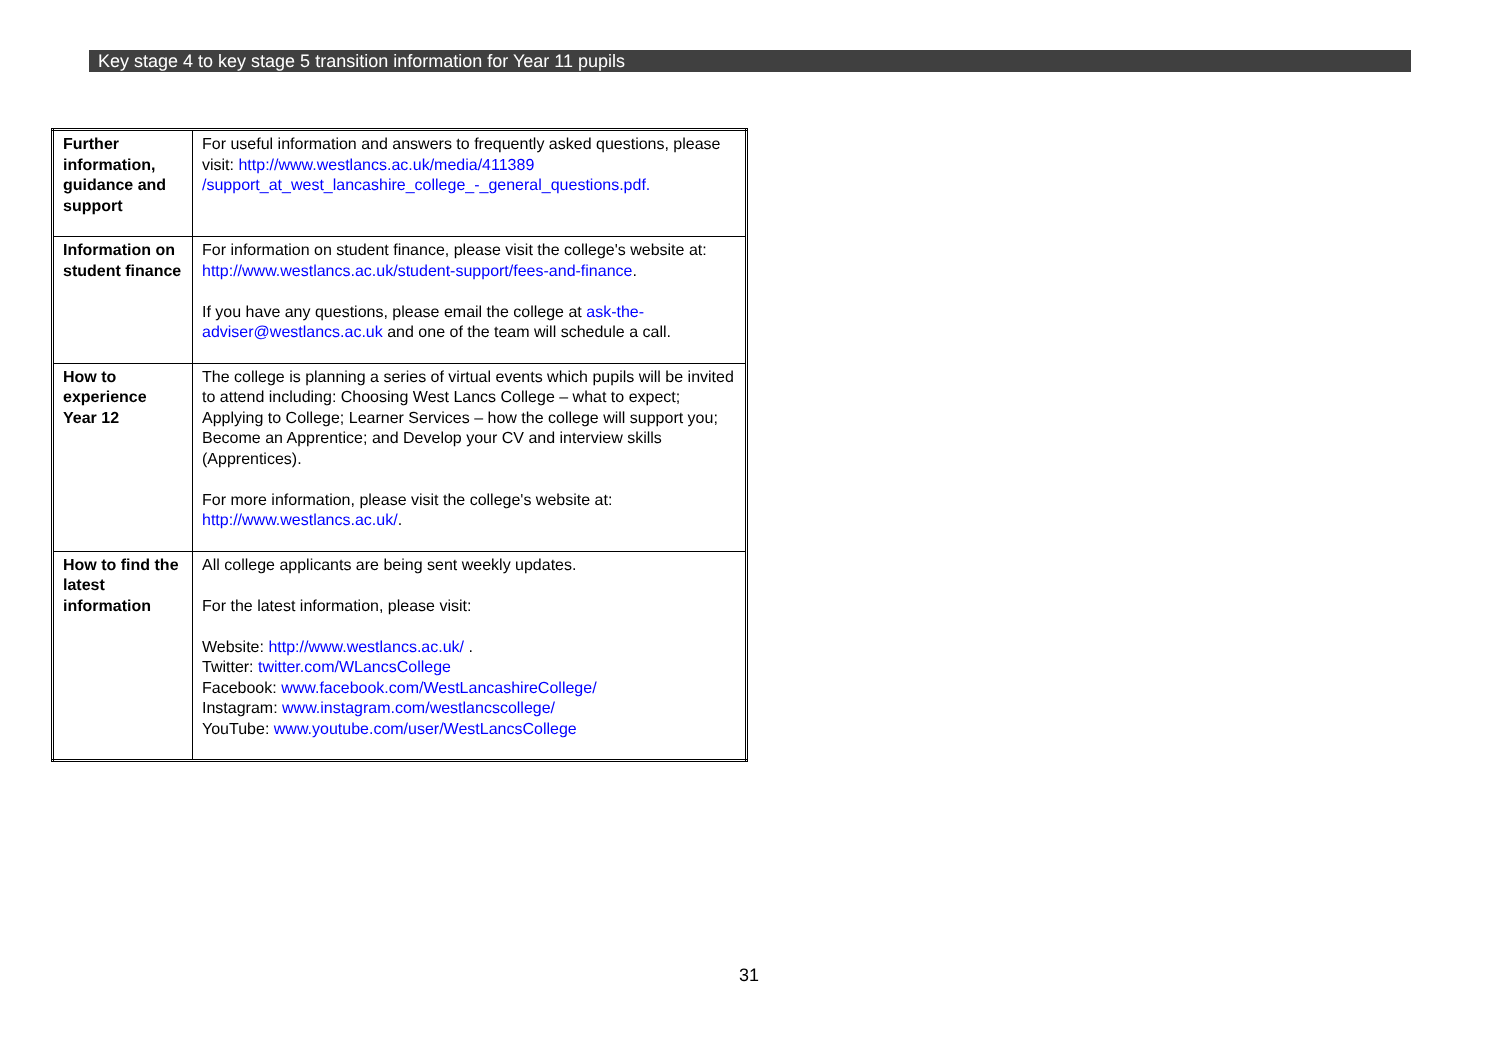Key stage 4 to key stage 5 transition information for Year 11 pupils
| Further information, guidance and support | For useful information and answers to frequently asked questions, please visit: http://www.westlancs.ac.uk/media/411389 /support_at_west_lancashire_college_-_general_questions.pdf. |
| Information on student finance | For information on student finance, please visit the college's website at: http://www.westlancs.ac.uk/student-support/fees-and-finance . If you have any questions, please email the college at ask-the-adviser@westlancs.ac.uk and one of the team will schedule a call. |
| How to experience Year 12 | The college is planning a series of virtual events which pupils will be invited to attend including: Choosing West Lancs College – what to expect; Applying to College; Learner Services – how the college will support you; Become an Apprentice; and Develop your CV and interview skills (Apprentices). For more information, please visit the college's website at: http://www.westlancs.ac.uk/ . |
| How to find the latest information | All college applicants are being sent weekly updates. For the latest information, please visit: Website: http://www.westlancs.ac.uk/ . Twitter: twitter.com/WLancsCollege Facebook: www.facebook.com/WestLancashireCollege/ Instagram: www.instagram.com/westlancscollege/ YouTube: www.youtube.com/user/WestLancsCollege |
31